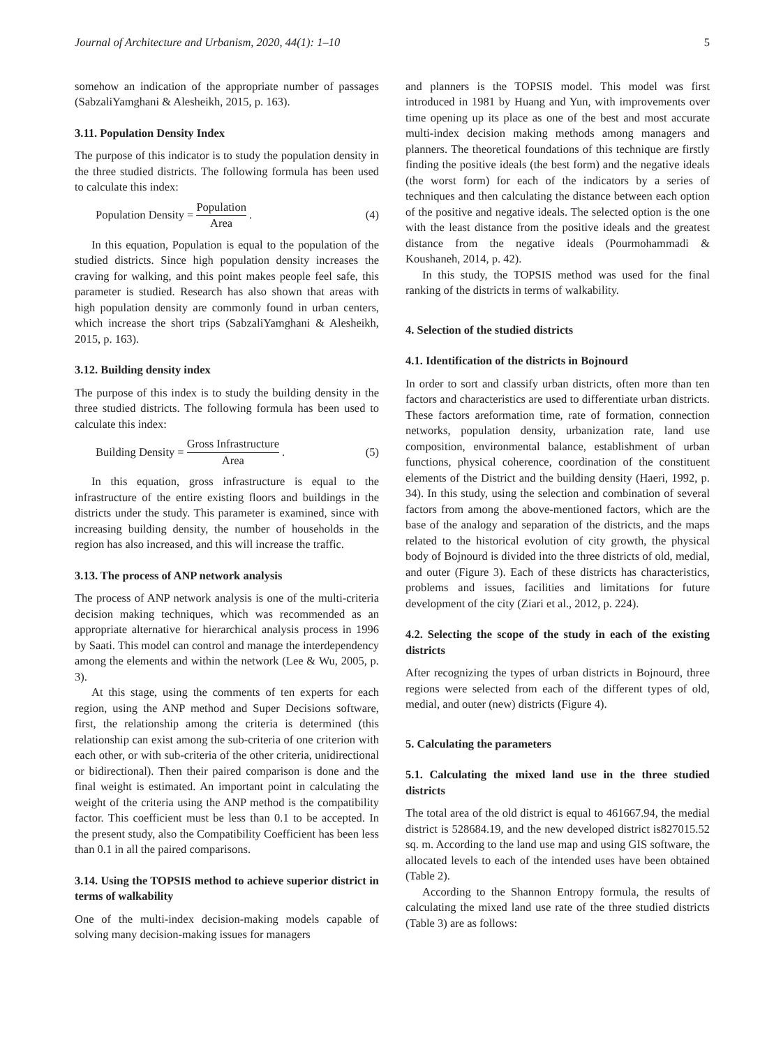Journal of Architecture and Urbanism, 2020, 44(1): 1–10 5
somehow an indication of the appropriate number of passages (SabzaliYamghani & Alesheikh, 2015, p. 163).
3.11. Population Density Index
The purpose of this indicator is to study the population density in the three studied districts. The following formula has been used to calculate this index:
Population Density = Population Area. (4)
In this equation, Population is equal to the population of the studied districts. Since high population density increases the craving for walking, and this point makes people feel safe, this parameter is studied. Research has also shown that areas with high population density are commonly found in urban centers, which increase the short trips (SabzaliYamghani & Alesheikh, 2015, p. 163).
3.12. Building density index
The purpose of this index is to study the building density in the three studied districts. The following formula has been used to calculate this index:
Building Density = Gross Infrastructure Area. (5)
In this equation, gross infrastructure is equal to the infrastructure of the entire existing floors and buildings in the districts under the study. This parameter is examined, since with increasing building density, the number of households in the region has also increased, and this will increase the traffic.
3.13. The process of ANP network analysis
The process of ANP network analysis is one of the multi-criteria decision making techniques, which was recommended as an appropriate alternative for hierarchical analysis process in 1996 by Saati. This model can control and manage the interdependency among the elements and within the network (Lee & Wu, 2005, p. 3).
At this stage, using the comments of ten experts for each region, using the ANP method and Super Decisions software, first, the relationship among the criteria is determined (this relationship can exist among the sub-criteria of one criterion with each other, or with sub-criteria of the other criteria, unidirectional or bidirectional). Then their paired comparison is done and the final weight is estimated. An important point in calculating the weight of the criteria using the ANP method is the compatibility factor. This coefficient must be less than 0.1 to be accepted. In the present study, also the Compatibility Coefficient has been less than 0.1 in all the paired comparisons.
3.14. Using the TOPSIS method to achieve superior district in terms of walkability
One of the multi-index decision-making models capable of solving many decision-making issues for managers
and planners is the TOPSIS model. This model was first introduced in 1981 by Huang and Yun, with improvements over time opening up its place as one of the best and most accurate multi-index decision making methods among managers and planners. The theoretical foundations of this technique are firstly finding the positive ideals (the best form) and the negative ideals (the worst form) for each of the indicators by a series of techniques and then calculating the distance between each option of the positive and negative ideals. The selected option is the one with the least distance from the positive ideals and the greatest distance from the negative ideals (Pourmohammadi & Koushaneh, 2014, p. 42).
In this study, the TOPSIS method was used for the final ranking of the districts in terms of walkability.
4. Selection of the studied districts
4.1. Identification of the districts in Bojnourd
In order to sort and classify urban districts, often more than ten factors and characteristics are used to differentiate urban districts. These factors areformation time, rate of formation, connection networks, population density, urbanization rate, land use composition, environmental balance, establishment of urban functions, physical coherence, coordination of the constituent elements of the District and the building density (Haeri, 1992, p. 34). In this study, using the selection and combination of several factors from among the above-mentioned factors, which are the base of the analogy and separation of the districts, and the maps related to the historical evolution of city growth, the physical body of Bojnourd is divided into the three districts of old, medial, and outer (Figure 3). Each of these districts has characteristics, problems and issues, facilities and limitations for future development of the city (Ziari et al., 2012, p. 224).
4.2. Selecting the scope of the study in each of the existing districts
After recognizing the types of urban districts in Bojnourd, three regions were selected from each of the different types of old, medial, and outer (new) districts (Figure 4).
5. Calculating the parameters
5.1. Calculating the mixed land use in the three studied districts
The total area of the old district is equal to 461667.94, the medial district is 528684.19, and the new developed district is827015.52 sq. m. According to the land use map and using GIS software, the allocated levels to each of the intended uses have been obtained (Table 2).
According to the Shannon Entropy formula, the results of calculating the mixed land use rate of the three studied districts (Table 3) are as follows: